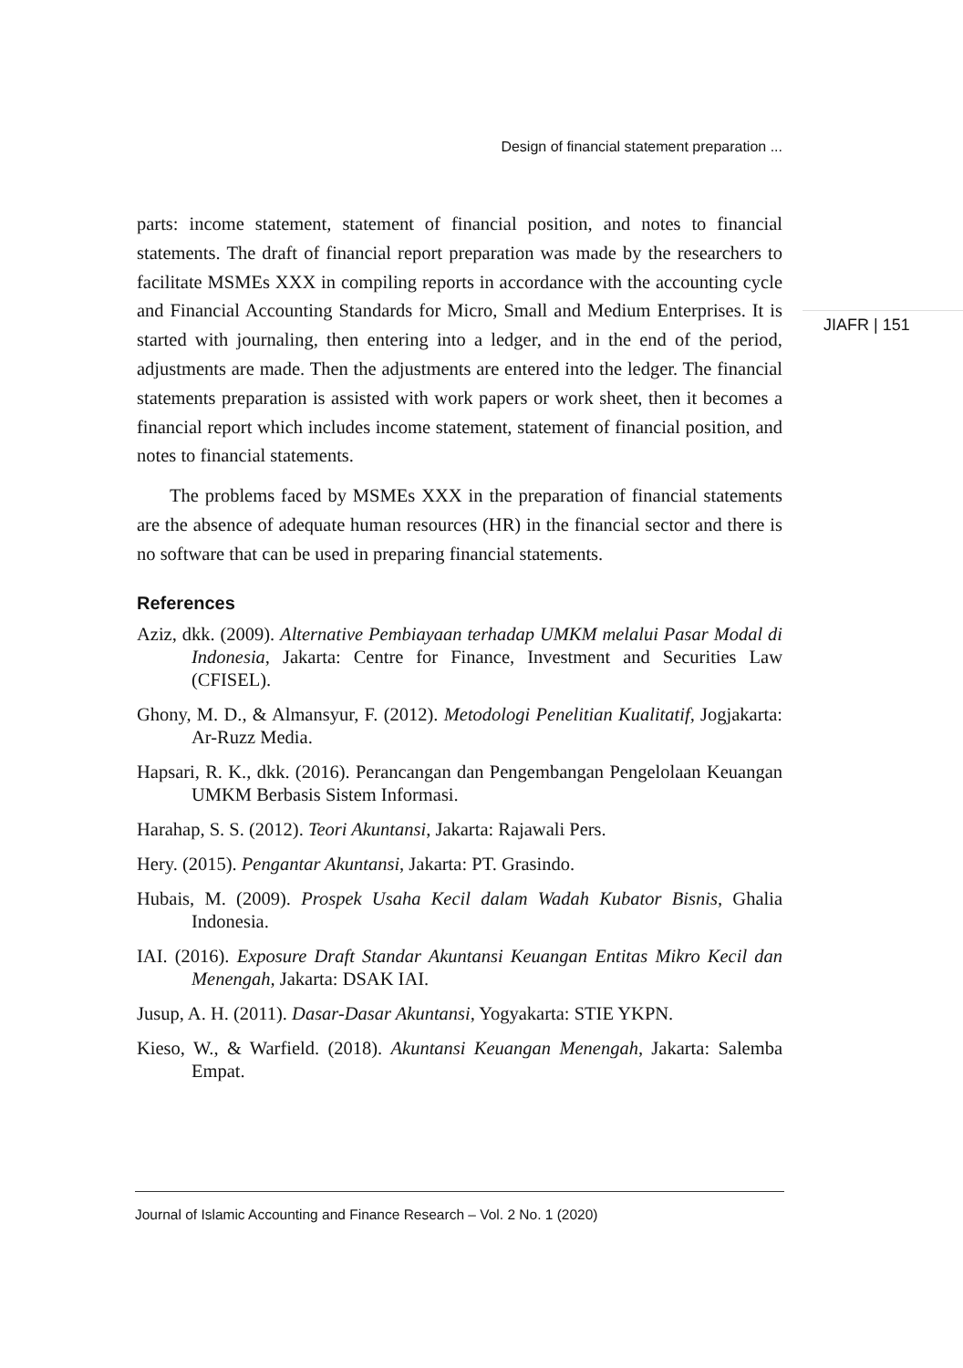Design of financial statement preparation ...
JIAFR | 151
parts: income statement, statement of financial position, and notes to financial statements. The draft of financial report preparation was made by the researchers to facilitate MSMEs XXX in compiling reports in accordance with the accounting cycle and Financial Accounting Standards for Micro, Small and Medium Enterprises. It is started with journaling, then entering into a ledger, and in the end of the period, adjustments are made. Then the adjustments are entered into the ledger. The financial statements preparation is assisted with work papers or work sheet, then it becomes a financial report which includes income statement, statement of financial position, and notes to financial statements.
The problems faced by MSMEs XXX in the preparation of financial statements are the absence of adequate human resources (HR) in the financial sector and there is no software that can be used in preparing financial statements.
References
Aziz, dkk. (2009). Alternative Pembiayaan terhadap UMKM melalui Pasar Modal di Indonesia, Jakarta: Centre for Finance, Investment and Securities Law (CFISEL).
Ghony, M. D., & Almansyur, F. (2012). Metodologi Penelitian Kualitatif, Jogjakarta: Ar-Ruzz Media.
Hapsari, R. K., dkk. (2016). Perancangan dan Pengembangan Pengelolaan Keuangan UMKM Berbasis Sistem Informasi.
Harahap, S. S. (2012). Teori Akuntansi, Jakarta: Rajawali Pers.
Hery. (2015). Pengantar Akuntansi, Jakarta: PT. Grasindo.
Hubais, M. (2009). Prospek Usaha Kecil dalam Wadah Kubator Bisnis, Ghalia Indonesia.
IAI. (2016). Exposure Draft Standar Akuntansi Keuangan Entitas Mikro Kecil dan Menengah, Jakarta: DSAK IAI.
Jusup, A. H. (2011). Dasar-Dasar Akuntansi, Yogyakarta: STIE YKPN.
Kieso, W., & Warfield. (2018). Akuntansi Keuangan Menengah, Jakarta: Salemba Empat.
Journal of Islamic Accounting and Finance Research – Vol. 2 No. 1 (2020)